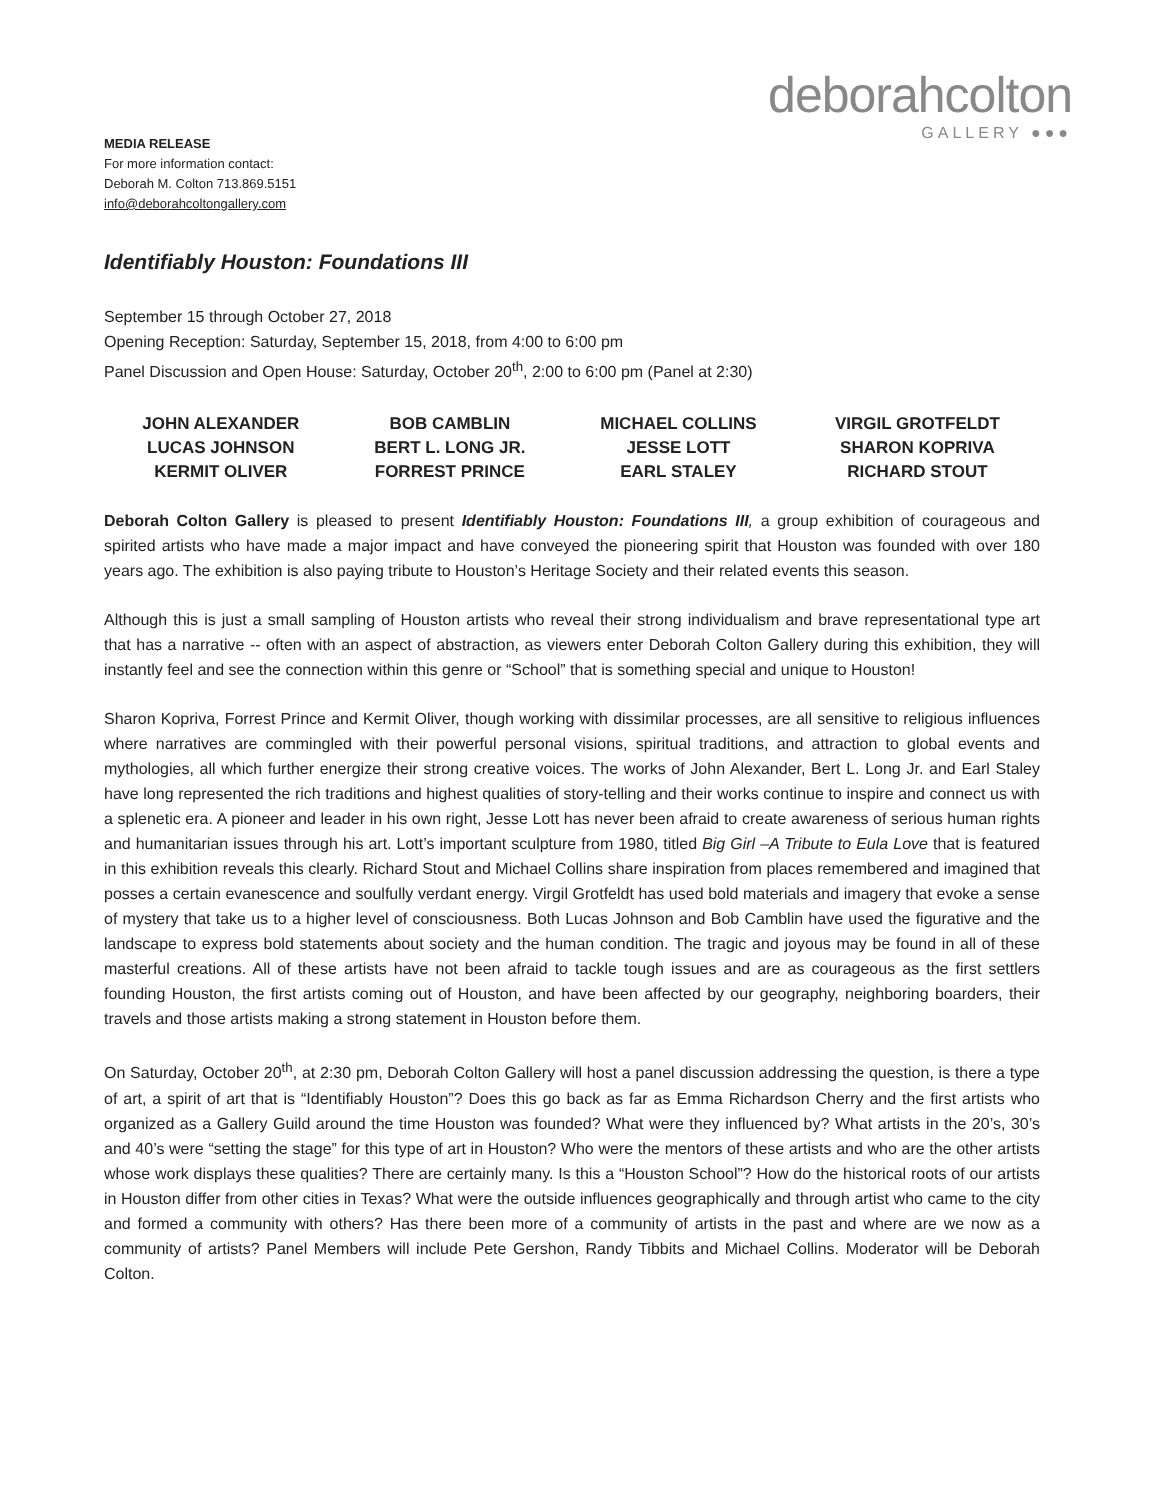deborahcolton
GALLERY ●●●
MEDIA RELEASE
For more information contact:
Deborah M. Colton 713.869.5151
info@deborahcoltongallery.com
Identifiably Houston: Foundations III
September 15 through October 27, 2018
Opening Reception: Saturday, September 15, 2018, from 4:00 to 6:00 pm
Panel Discussion and Open House: Saturday, October 20<sup>th</sup>, 2:00 to 6:00 pm (Panel at 2:30)
| JOHN ALEXANDER | BOB CAMBLIN | MICHAEL COLLINS | VIRGIL GROTFELDT |
| LUCAS JOHNSON | BERT L. LONG JR. | JESSE LOTT | SHARON KOPRIVA |
| KERMIT OLIVER | FORREST PRINCE | EARL STALEY | RICHARD STOUT |
Deborah Colton Gallery is pleased to present Identifiably Houston: Foundations III, a group exhibition of courageous and spirited artists who have made a major impact and have conveyed the pioneering spirit that Houston was founded with over 180 years ago. The exhibition is also paying tribute to Houston’s Heritage Society and their related events this season.
Although this is just a small sampling of Houston artists who reveal their strong individualism and brave representational type art that has a narrative -- often with an aspect of abstraction, as viewers enter Deborah Colton Gallery during this exhibition, they will instantly feel and see the connection within this genre or “School” that is something special and unique to Houston!
Sharon Kopriva, Forrest Prince and Kermit Oliver, though working with dissimilar processes, are all sensitive to religious influences where narratives are commingled with their powerful personal visions, spiritual traditions, and attraction to global events and mythologies, all which further energize their strong creative voices. The works of John Alexander, Bert L. Long Jr. and Earl Staley have long represented the rich traditions and highest qualities of story-telling and their works continue to inspire and connect us with a splenetic era. A pioneer and leader in his own right, Jesse Lott has never been afraid to create awareness of serious human rights and humanitarian issues through his art. Lott’s important sculpture from 1980, titled Big Girl –A Tribute to Eula Love that is featured in this exhibition reveals this clearly. Richard Stout and Michael Collins share inspiration from places remembered and imagined that posses a certain evanescence and soulfully verdant energy. Virgil Grotfeldt has used bold materials and imagery that evoke a sense of mystery that take us to a higher level of consciousness. Both Lucas Johnson and Bob Camblin have used the figurative and the landscape to express bold statements about society and the human condition. The tragic and joyous may be found in all of these masterful creations. All of these artists have not been afraid to tackle tough issues and are as courageous as the first settlers founding Houston, the first artists coming out of Houston, and have been affected by our geography, neighboring boarders, their travels and those artists making a strong statement in Houston before them.
On Saturday, October 20<sup>th</sup>, at 2:30 pm, Deborah Colton Gallery will host a panel discussion addressing the question, is there a type of art, a spirit of art that is “Identifiably Houston”? Does this go back as far as Emma Richardson Cherry and the first artists who organized as a Gallery Guild around the time Houston was founded? What were they influenced by? What artists in the 20’s, 30’s and 40’s were “setting the stage” for this type of art in Houston? Who were the mentors of these artists and who are the other artists whose work displays these qualities? There are certainly many. Is this a “Houston School”? How do the historical roots of our artists in Houston differ from other cities in Texas? What were the outside influences geographically and through artist who came to the city and formed a community with others? Has there been more of a community of artists in the past and where are we now as a community of artists? Panel Members will include Pete Gershon, Randy Tibbits and Michael Collins. Moderator will be Deborah Colton.